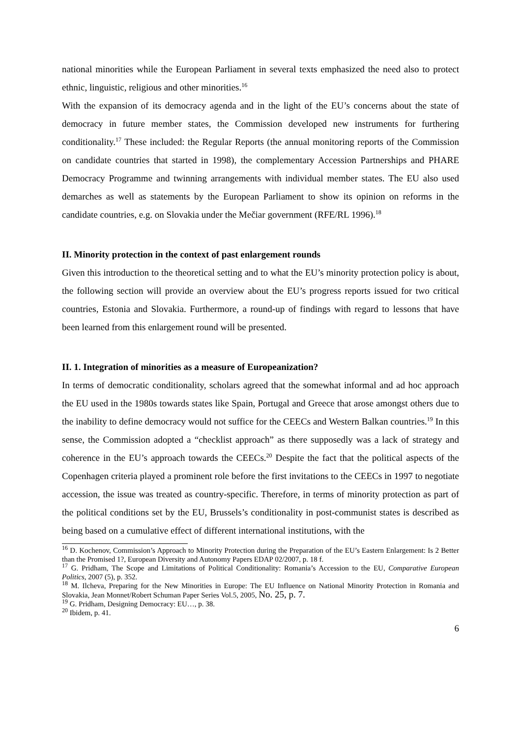national minorities while the European Parliament in several texts emphasized the need also to protect ethnic, linguistic, religious and other minorities.<sup>16</sup>
With the expansion of its democracy agenda and in the light of the EU’s concerns about the state of democracy in future member states, the Commission developed new instruments for furthering conditionality.<sup>17</sup> These included: the Regular Reports (the annual monitoring reports of the Commission on candidate countries that started in 1998), the complementary Accession Partnerships and PHARE Democracy Programme and twinning arrangements with individual member states. The EU also used demarches as well as statements by the European Parliament to show its opinion on reforms in the candidate countries, e.g. on Slovakia under the Mečiar government (RFE/RL 1996).<sup>18</sup>
II. Minority protection in the context of past enlargement rounds
Given this introduction to the theoretical setting and to what the EU’s minority protection policy is about, the following section will provide an overview about the EU’s progress reports issued for two critical countries, Estonia and Slovakia. Furthermore, a round-up of findings with regard to lessons that have been learned from this enlargement round will be presented.
II. 1. Integration of minorities as a measure of Europeanization?
In terms of democratic conditionality, scholars agreed that the somewhat informal and ad hoc approach the EU used in the 1980s towards states like Spain, Portugal and Greece that arose amongst others due to the inability to define democracy would not suffice for the CEECs and Western Balkan countries.<sup>19</sup> In this sense, the Commission adopted a “checklist approach” as there supposedly was a lack of strategy and coherence in the EU’s approach towards the CEECs.<sup>20</sup> Despite the fact that the political aspects of the Copenhagen criteria played a prominent role before the first invitations to the CEECs in 1997 to negotiate accession, the issue was treated as country-specific. Therefore, in terms of minority protection as part of the political conditions set by the EU, Brussels’s conditionality in post-communist states is described as being based on a cumulative effect of different international institutions, with the
<sup>16</sup> D. Kochenov, Commission’s Approach to Minority Protection during the Preparation of the EU’s Eastern Enlargement: Is 2 Better than the Promised 1?, European Diversity and Autonomy Papers EDAP 02/2007, p. 18 f.
<sup>17</sup> G. Pridham, The Scope and Limitations of Political Conditionality: Romania’s Accession to the EU, Comparative European Politics, 2007 (5), p. 352.
<sup>18</sup> M. Ilcheva, Preparing for the New Minorities in Europe: The EU Influence on National Minority Protection in Romania and Slovakia, Jean Monnet/Robert Schuman Paper Series Vol.5, 2005, No. 25, p. 7.
<sup>19</sup> G. Pridham, Designing Democracy: EU…, p. 38.
<sup>20</sup> Ibidem, p. 41.
6